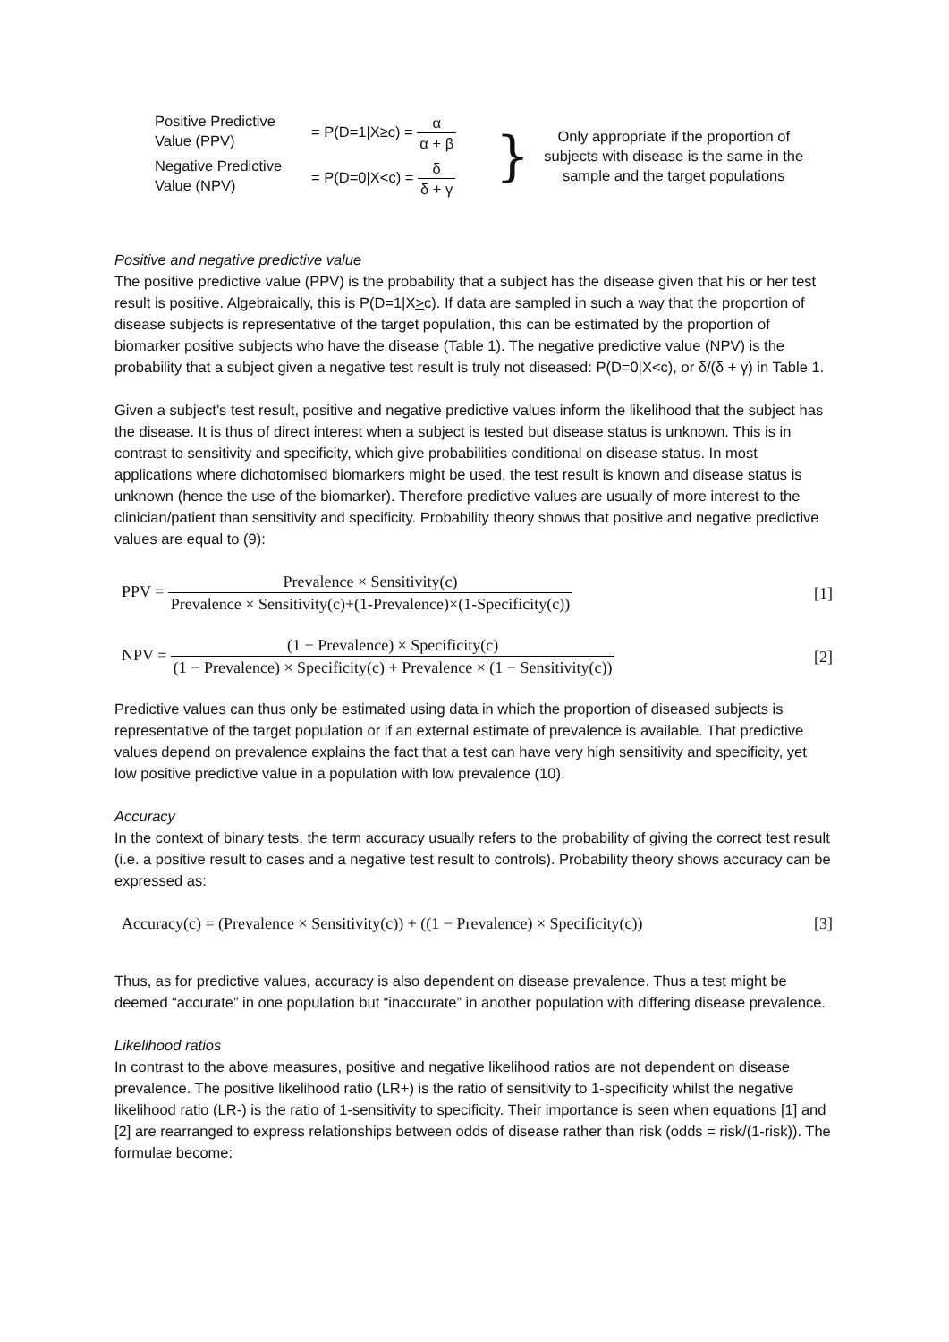Positive Predictive Value (PPV)
Negative Predictive Value (NPV)
= P(D=1|X≥c) = α α + β
= P(D=0|X<c) = δ δ + γ
}
Only appropriate if the proportion of subjects with disease is the same in the sample and the target populations
Positive and negative predictive value
The positive predictive value (PPV) is the probability that a subject has the disease given that his or her test result is positive. Algebraically, this is P(D=1|X>c). If data are sampled in such a way that the proportion of disease subjects is representative of the target population, this can be estimated by the proportion of biomarker positive subjects who have the disease (Table 1). The negative predictive value (NPV) is the probability that a subject given a negative test result is truly not diseased: P(D=0|X<c), or δ/(δ + γ) in Table 1.
Given a subject’s test result, positive and negative predictive values inform the likelihood that the subject has the disease. It is thus of direct interest when a subject is tested but disease status is unknown. This is in contrast to sensitivity and specificity, which give probabilities conditional on disease status. In most applications where dichotomised biomarkers might be used, the test result is known and disease status is unknown (hence the use of the biomarker). Therefore predictive values are usually of more interest to the clinician/patient than sensitivity and specificity. Probability theory shows that positive and negative predictive values are equal to (9):
PPV = Prevalence × Sensitivity(c) Prevalence × Sensitivity(c)+(1-Prevalence)×(1-Specificity(c))
[1]
NPV = (1 − Prevalence) × Specificity(c) (1 − Prevalence) × Specificity(c) + Prevalence × (1 − Sensitivity(c))
[2]
Predictive values can thus only be estimated using data in which the proportion of diseased subjects is representative of the target population or if an external estimate of prevalence is available. That predictive values depend on prevalence explains the fact that a test can have very high sensitivity and specificity, yet low positive predictive value in a population with low prevalence (10).
Accuracy
In the context of binary tests, the term accuracy usually refers to the probability of giving the correct test result (i.e. a positive result to cases and a negative test result to controls). Probability theory shows accuracy can be expressed as:
Accuracy(c) = (Prevalence × Sensitivity(c)) + ((1 − Prevalence) × Specificity(c))
[3]
Thus, as for predictive values, accuracy is also dependent on disease prevalence. Thus a test might be deemed “accurate” in one population but “inaccurate” in another population with differing disease prevalence.
Likelihood ratios
In contrast to the above measures, positive and negative likelihood ratios are not dependent on disease prevalence. The positive likelihood ratio (LR+) is the ratio of sensitivity to 1-specificity whilst the negative likelihood ratio (LR-) is the ratio of 1-sensitivity to specificity. Their importance is seen when equations [1] and [2] are rearranged to express relationships between odds of disease rather than risk (odds = risk/(1-risk)). The formulae become: